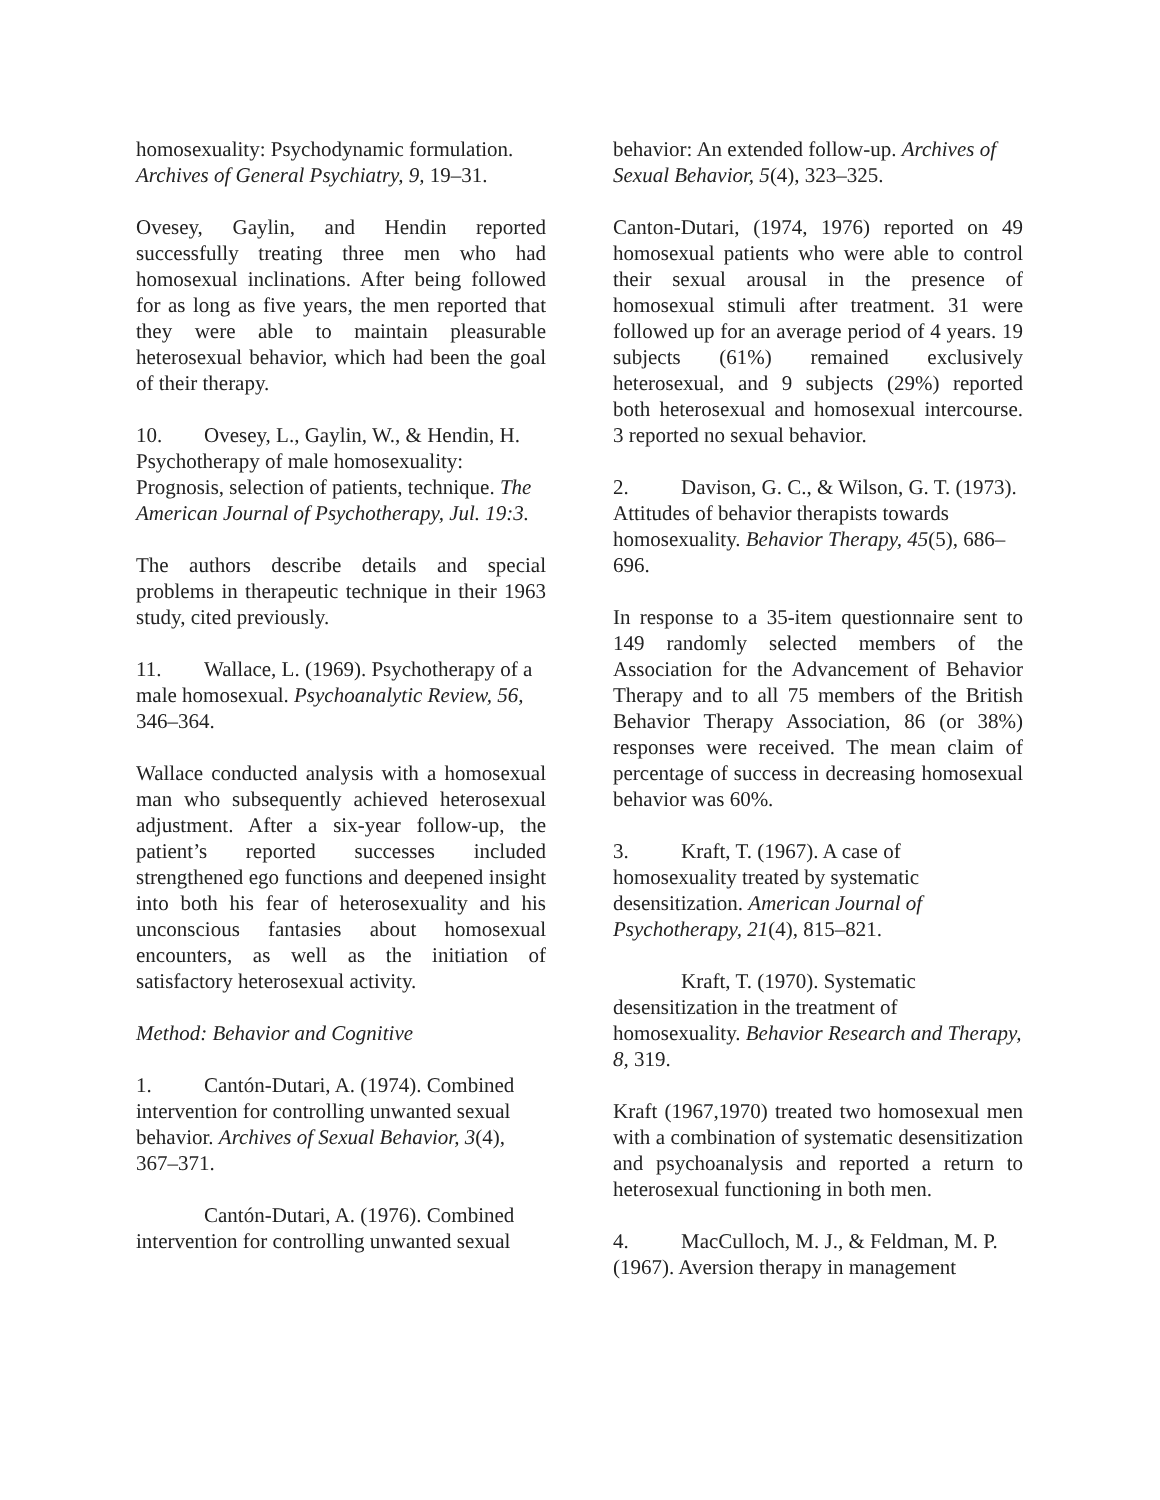homosexuality: Psychodynamic formulation. Archives of General Psychiatry, 9, 19–31.
Ovesey, Gaylin, and Hendin reported successfully treating three men who had homosexual inclinations. After being followed for as long as five years, the men reported that they were able to maintain pleasurable heterosexual behavior, which had been the goal of their therapy.
10. Ovesey, L., Gaylin, W., & Hendin, H. Psychotherapy of male homosexuality: Prognosis, selection of patients, technique. The American Journal of Psychotherapy, Jul. 19:3.
The authors describe details and special problems in therapeutic technique in their 1963 study, cited previously.
11. Wallace, L. (1969). Psychotherapy of a male homosexual. Psychoanalytic Review, 56, 346–364.
Wallace conducted analysis with a homosexual man who subsequently achieved heterosexual adjustment. After a six-year follow-up, the patient’s reported successes included strengthened ego functions and deepened insight into both his fear of heterosexuality and his unconscious fantasies about homosexual encounters, as well as the initiation of satisfactory heterosexual activity.
Method: Behavior and Cognitive
1. Cantón-Dutari, A. (1974). Combined intervention for controlling unwanted sexual behavior. Archives of Sexual Behavior, 3(4), 367–371.
Cantón-Dutari, A. (1976). Combined intervention for controlling unwanted sexual
behavior: An extended follow-up. Archives of Sexual Behavior, 5(4), 323–325.
Canton-Dutari, (1974, 1976) reported on 49 homosexual patients who were able to control their sexual arousal in the presence of homosexual stimuli after treatment. 31 were followed up for an average period of 4 years. 19 subjects (61%) remained exclusively heterosexual, and 9 subjects (29%) reported both heterosexual and homosexual intercourse. 3 reported no sexual behavior.
2. Davison, G. C., & Wilson, G. T. (1973). Attitudes of behavior therapists towards homosexuality. Behavior Therapy, 45(5), 686–696.
In response to a 35-item questionnaire sent to 149 randomly selected members of the Association for the Advancement of Behavior Therapy and to all 75 members of the British Behavior Therapy Association, 86 (or 38%) responses were received. The mean claim of percentage of success in decreasing homosexual behavior was 60%.
3. Kraft, T. (1967). A case of homosexuality treated by systematic desensitization. American Journal of Psychotherapy, 21(4), 815–821.
Kraft, T. (1970). Systematic desensitization in the treatment of homosexuality. Behavior Research and Therapy, 8, 319.
Kraft (1967,1970) treated two homosexual men with a combination of systematic desensitization and psychoanalysis and reported a return to heterosexual functioning in both men.
4. MacCulloch, M. J., & Feldman, M. P. (1967). Aversion therapy in management